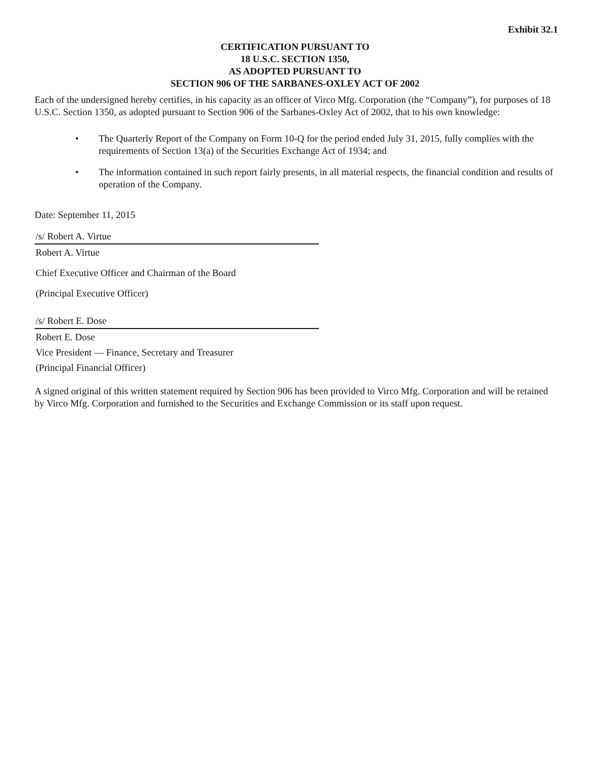Exhibit 32.1
CERTIFICATION PURSUANT TO
18 U.S.C. SECTION 1350,
AS ADOPTED PURSUANT TO
SECTION 906 OF THE SARBANES-OXLEY ACT OF 2002
Each of the undersigned hereby certifies, in his capacity as an officer of Virco Mfg. Corporation (the “Company”), for purposes of 18 U.S.C. Section 1350, as adopted pursuant to Section 906 of the Sarbanes-Oxley Act of 2002, that to his own knowledge:
• The Quarterly Report of the Company on Form 10-Q for the period ended July 31, 2015, fully complies with the requirements of Section 13(a) of the Securities Exchange Act of 1934; and
• The information contained in such report fairly presents, in all material respects, the financial condition and results of operation of the Company.
Date: September 11, 2015
/s/ Robert A. Virtue
Robert A. Virtue
Chief Executive Officer and Chairman of the Board
(Principal Executive Officer)
/s/ Robert E. Dose
Robert E. Dose
Vice President — Finance, Secretary and Treasurer
(Principal Financial Officer)
A signed original of this written statement required by Section 906 has been provided to Virco Mfg. Corporation and will be retained by Virco Mfg. Corporation and furnished to the Securities and Exchange Commission or its staff upon request.